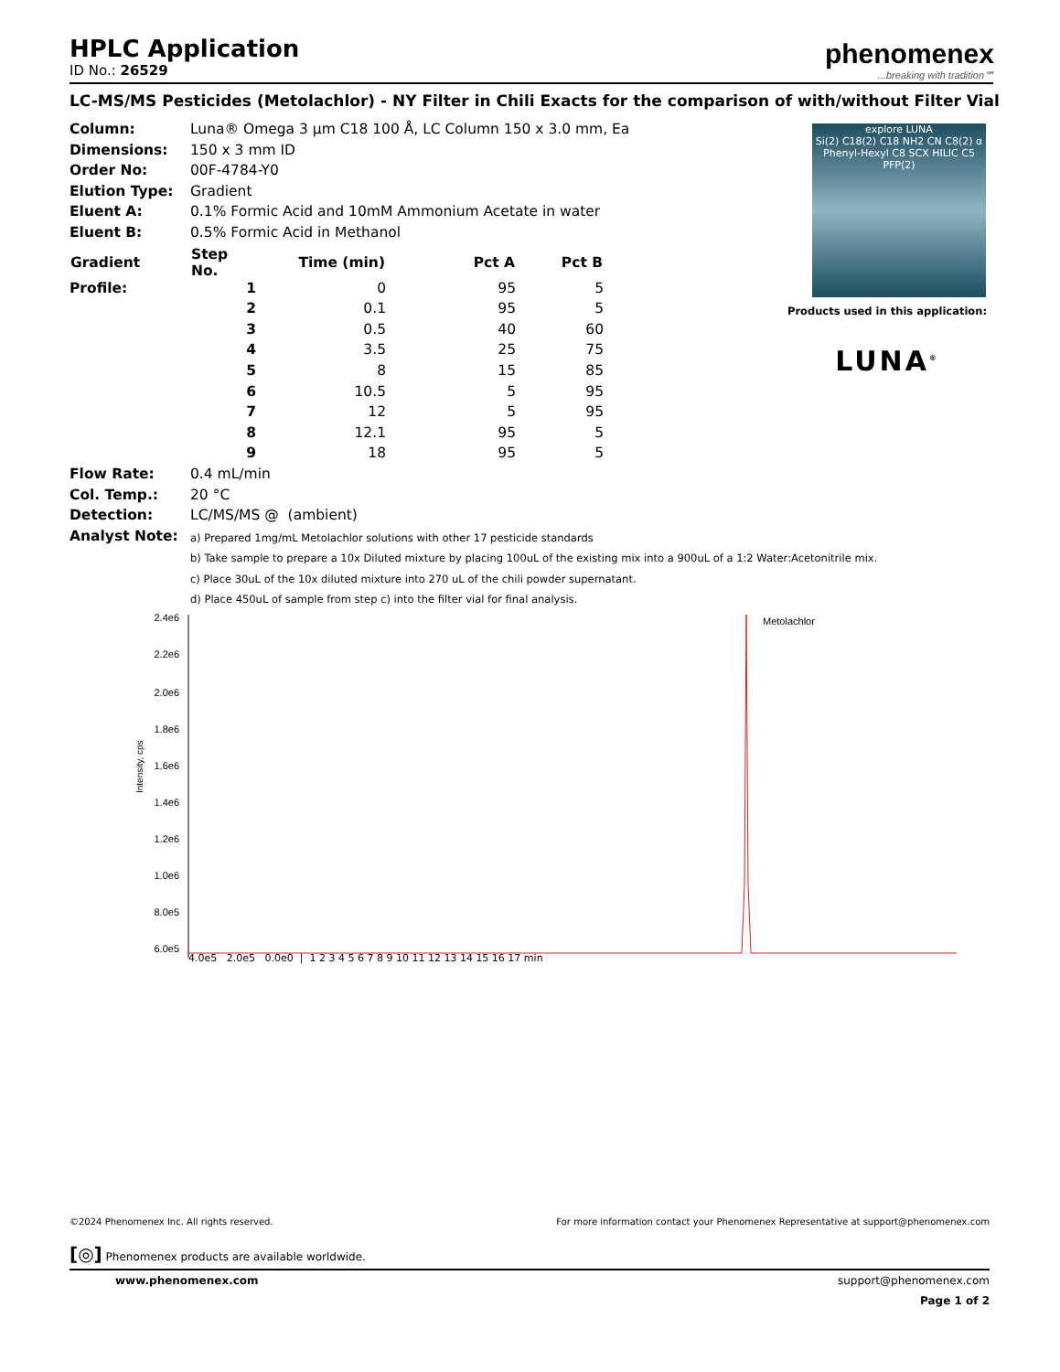phenomenex...breaking with tradition℠
HPLC Application
ID No.: 26529
LC-MS/MS Pesticides (Metolachlor) - NY Filter in Chili Exacts for the comparison of with/without Filter Vial
| Column: | Luna® Omega 3 µm C18 100 Å, LC Column 150 x 3.0 mm, Ea | | | | |
| Dimensions: | 150 x 3 mm ID | | | | |
| Order No: | 00F-4784-Y0 | | | | |
| Elution Type: | Gradient | | | | |
| Eluent A: | 0.1% Formic Acid and 10mM Ammonium Acetate in water | | | | |
| Eluent B: | 0.5% Formic Acid in Methanol | | | | |
| Gradient | Step No. | Time (min) | Pct A | Pct B | |
| Profile: | 1 | 0 | 95 | 5 | |
| | 2 | 0.1 | 95 | 5 | |
| | 3 | 0.5 | 40 | 60 | |
| | 4 | 3.5 | 25 | 75 | |
| | 5 | 8 | 15 | 85 | |
| | 6 | 10.5 | 5 | 95 | |
| | 7 | 12 | 5 | 95 | |
| | 8 | 12.1 | 95 | 5 | |
| | 9 | 18 | 95 | 5 | |
| Flow Rate: | 0.4 mL/min | | | | |
| Col. Temp.: | 20 °C | | | | |
| Detection: | LC/MS/MS @ (ambient) | | | | |
| Analyst Note: | a) Prepared 1mg/mL Metolachlor solutions with other 17 pesticide standards b) Take sample to prepare a 10x Diluted mixture by placing 100uL of the existing mix into a 900uL of a 1:2 Water:Acetonitrile mix. c) Place 30uL of the 10x diluted mixture into 270 uL of the chili powder supernatant. d) Place 450uL of sample from step c) into the filter vial for final analysis. | | | | |
Intensity, cps
2.4e6
2.2e6
2.0e6
1.8e6
1.6e6
1.4e6
1.2e6
1.0e6
8.0e5
6.0e5
Metolachlor
4.0e5 2.0e5 0.0e0 | 1 2 3 4 5 6 7 8 9 10 11 12 13 14 15 16 17 min
explore LUNA
Si(2) C18(2) C18 NH2 CN C8(2) α Phenyl-Hexyl C8 SCX HILIC C5 PFP(2)
Products used in this application:
LUNA<sup>®</sup>
©2024 Phenomenex Inc. All rights reserved. For more information contact your Phenomenex Representative at support@phenomenex.com
[◎] Phenomenex products are available worldwide.
www.phenomenex.com support@phenomenex.com
Page 1 of 2